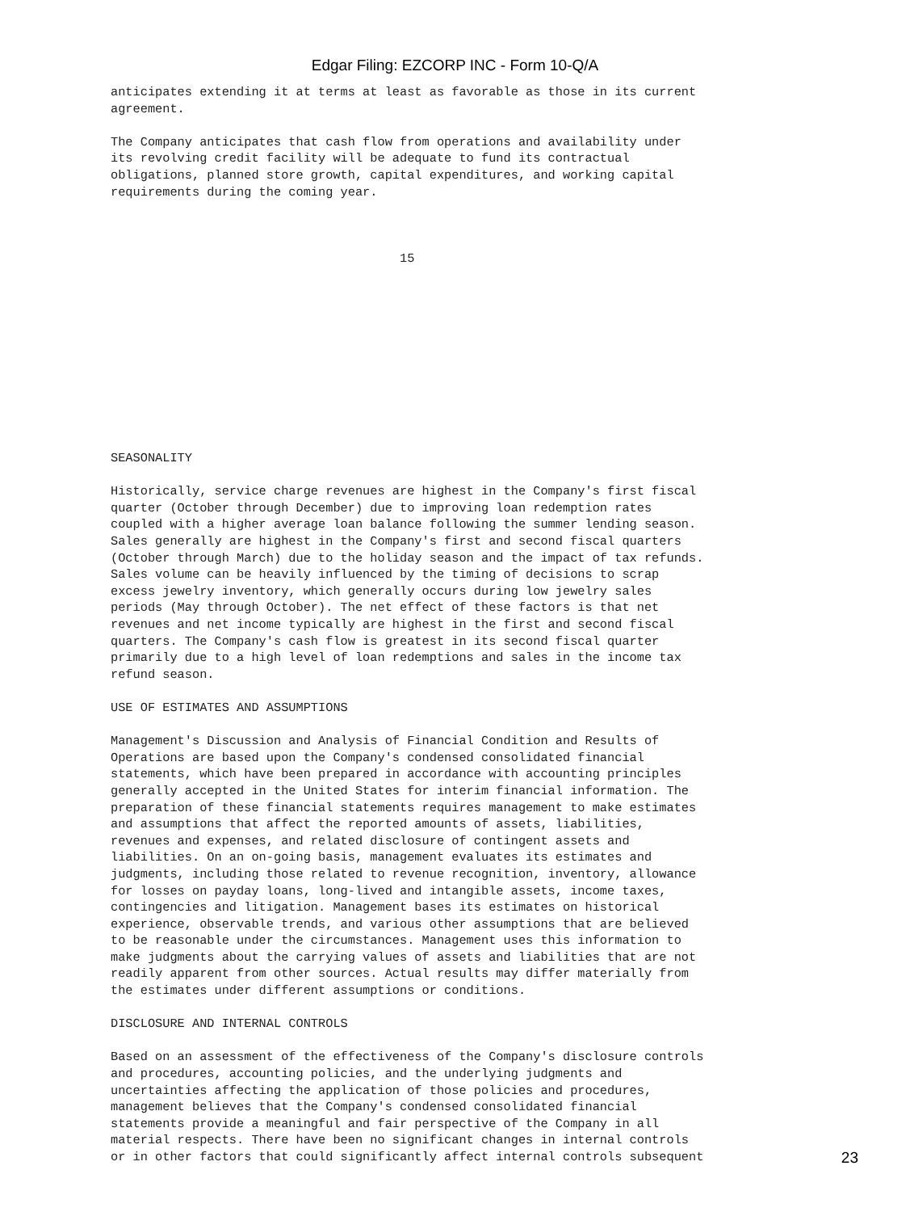Edgar Filing: EZCORP INC - Form 10-Q/A
anticipates extending it at terms at least as favorable as those in its current
agreement.

The Company anticipates that cash flow from operations and availability under
its revolving credit facility will be adequate to fund its contractual
obligations, planned store growth, capital expenditures, and working capital
requirements during the coming year.



                                       15











SEASONALITY

Historically, service charge revenues are highest in the Company's first fiscal
quarter (October through December) due to improving loan redemption rates
coupled with a higher average loan balance following the summer lending season.
Sales generally are highest in the Company's first and second fiscal quarters
(October through March) due to the holiday season and the impact of tax refunds.
Sales volume can be heavily influenced by the timing of decisions to scrap
excess jewelry inventory, which generally occurs during low jewelry sales
periods (May through October). The net effect of these factors is that net
revenues and net income typically are highest in the first and second fiscal
quarters. The Company's cash flow is greatest in its second fiscal quarter
primarily due to a high level of loan redemptions and sales in the income tax
refund season.

USE OF ESTIMATES AND ASSUMPTIONS

Management's Discussion and Analysis of Financial Condition and Results of
Operations are based upon the Company's condensed consolidated financial
statements, which have been prepared in accordance with accounting principles
generally accepted in the United States for interim financial information. The
preparation of these financial statements requires management to make estimates
and assumptions that affect the reported amounts of assets, liabilities,
revenues and expenses, and related disclosure of contingent assets and
liabilities. On an on-going basis, management evaluates its estimates and
judgments, including those related to revenue recognition, inventory, allowance
for losses on payday loans, long-lived and intangible assets, income taxes,
contingencies and litigation. Management bases its estimates on historical
experience, observable trends, and various other assumptions that are believed
to be reasonable under the circumstances. Management uses this information to
make judgments about the carrying values of assets and liabilities that are not
readily apparent from other sources. Actual results may differ materially from
the estimates under different assumptions or conditions.

DISCLOSURE AND INTERNAL CONTROLS

Based on an assessment of the effectiveness of the Company's disclosure controls
and procedures, accounting policies, and the underlying judgments and
uncertainties affecting the application of those policies and procedures,
management believes that the Company's condensed consolidated financial
statements provide a meaningful and fair perspective of the Company in all
material respects. There have been no significant changes in internal controls
or in other factors that could significantly affect internal controls subsequent
23